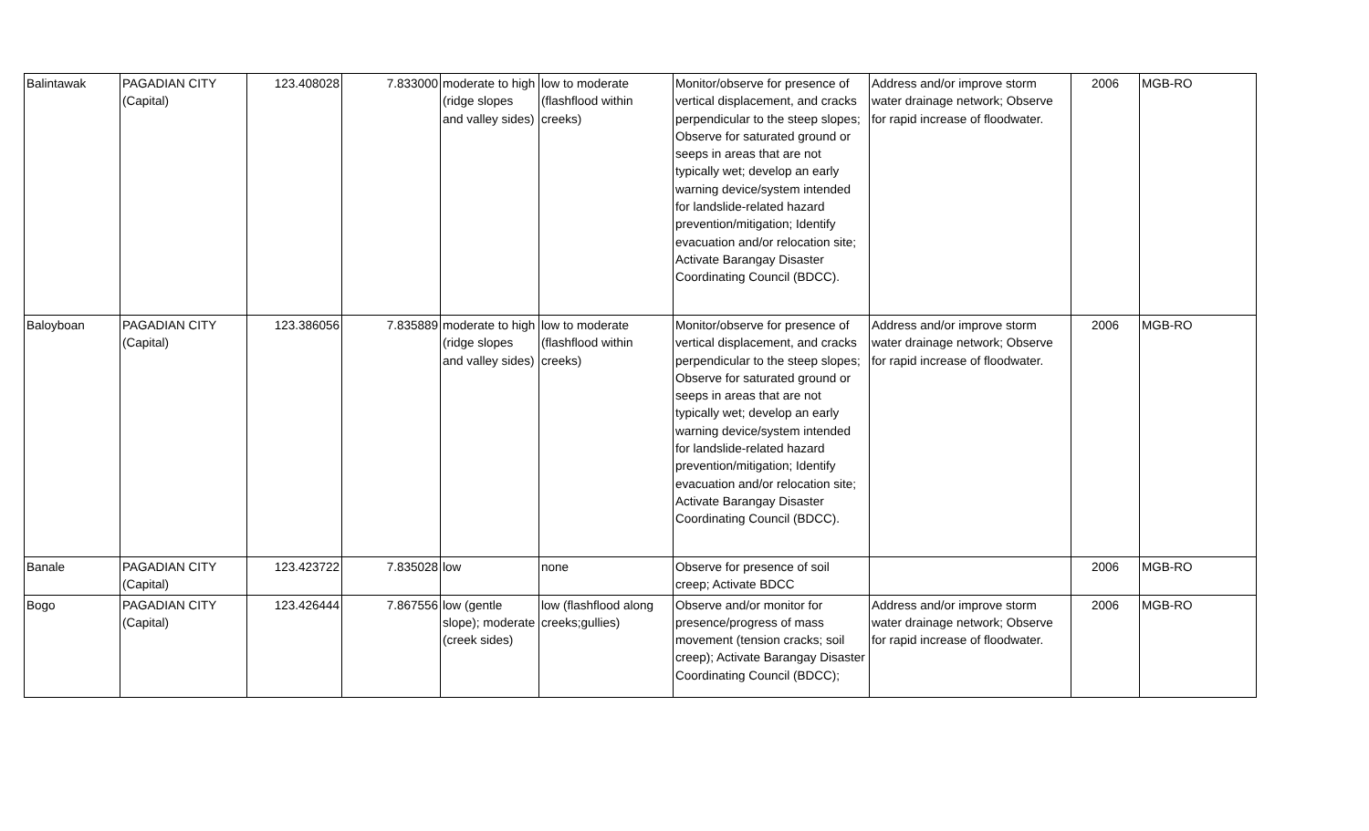| Balintawak | PAGADIAN CITY (Capital) | 123.408028 | 7.833000 | moderate to high (ridge slopes and valley sides) | low to moderate (flashflood within creeks) | Monitor/observe for presence of vertical displacement, and cracks perpendicular to the steep slopes; Observe for saturated ground or seeps in areas that are not typically wet; develop an early warning device/system intended for landslide-related hazard prevention/mitigation; Identify evacuation and/or relocation site; Activate Barangay Disaster Coordinating Council (BDCC). | Address and/or improve storm water drainage network; Observe for rapid increase of floodwater. | 2006 | MGB-RO |
| Baloyboan | PAGADIAN CITY (Capital) | 123.386056 | 7.835889 | moderate to high (ridge slopes and valley sides) | low to moderate (flashflood within creeks) | Monitor/observe for presence of vertical displacement, and cracks perpendicular to the steep slopes; Observe for saturated ground or seeps in areas that are not typically wet; develop an early warning device/system intended for landslide-related hazard prevention/mitigation; Identify evacuation and/or relocation site; Activate Barangay Disaster Coordinating Council (BDCC). | Address and/or improve storm water drainage network; Observe for rapid increase of floodwater. | 2006 | MGB-RO |
| Banale | PAGADIAN CITY (Capital) | 123.423722 | 7.835028 | low | none | Observe for presence of soil creep; Activate BDCC | | 2006 | MGB-RO |
| Bogo | PAGADIAN CITY (Capital) | 123.426444 | 7.867556 | low (gentle slope); moderate (creek sides) | low (flashflood along creeks;gullies) | Observe and/or monitor for presence/progress of mass movement (tension cracks; soil creep); Activate Barangay Disaster Coordinating Council (BDCC); | Address and/or improve storm water drainage network; Observe for rapid increase of floodwater. | 2006 | MGB-RO |